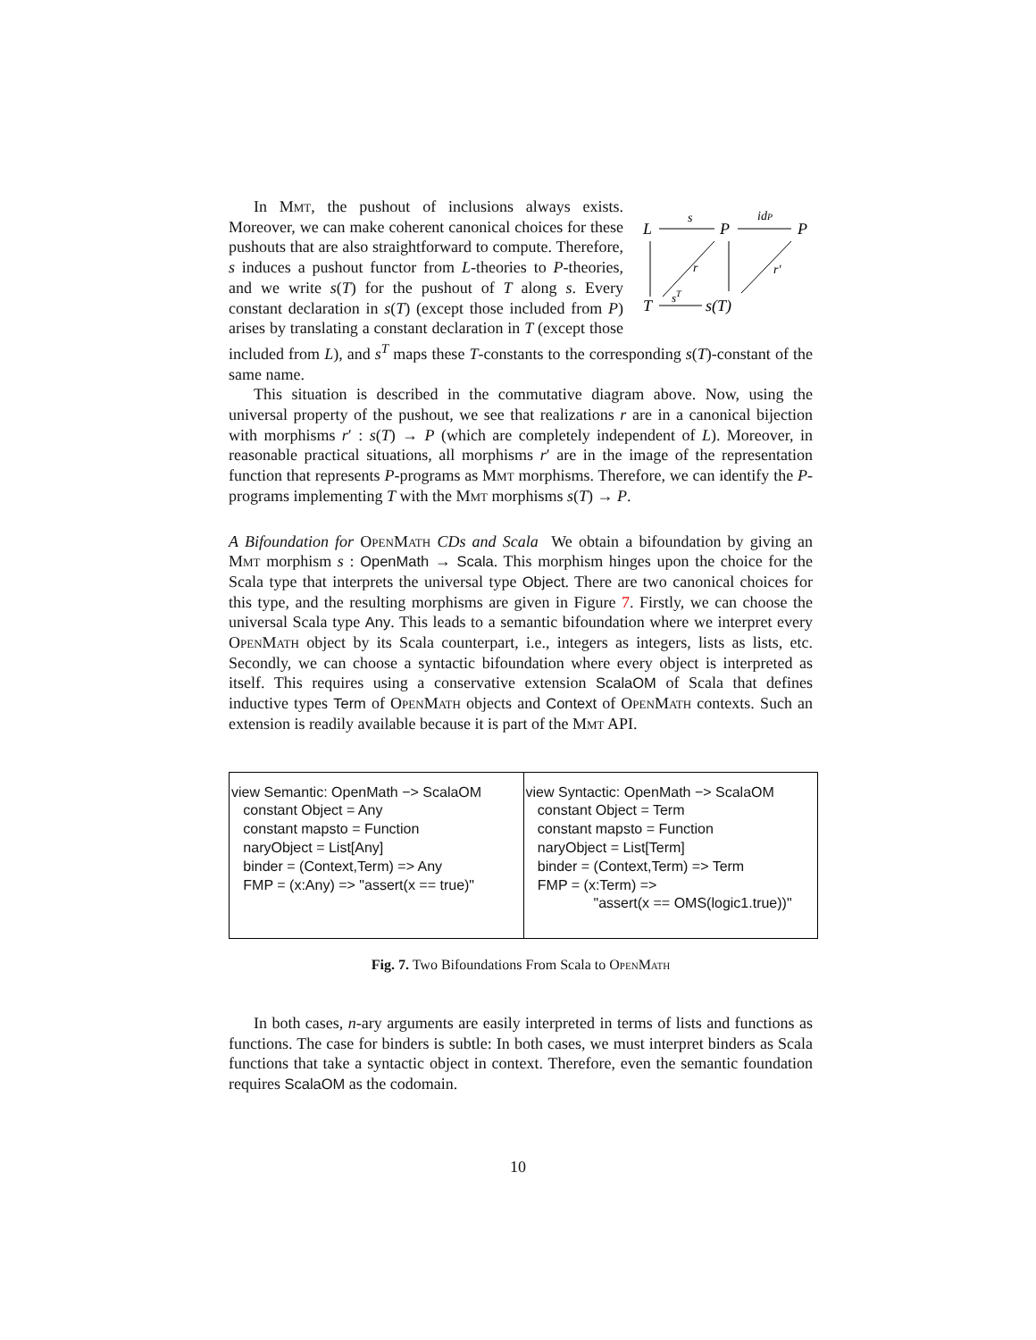L
P
P
T
s(T)
s
idP
r
sT
r′
In Mmt, the pushout of inclusions always exists. Moreover, we can make coherent canonical choices for these pushouts that are also straightforward to compute. Therefore, s induces a pushout functor from L-theories to P-theories, and we write s(T) for the pushout of T along s. Every constant declaration in s(T) (except those included from P) arises by translating a constant declaration in T (except those included from L), and s<sup>T</sup> maps these T-constants to the corresponding s(T)-constant of the same name.
This situation is described in the commutative diagram above. Now, using the universal property of the pushout, we see that realizations r are in a canonical bijection with morphisms r′ : s(T) → P (which are completely independent of L). Moreover, in reasonable practical situations, all morphisms r′ are in the image of the representation function that represents P-programs as Mmt morphisms. Therefore, we can identify the P-programs implementing T with the Mmt morphisms s(T) → P.
A Bifoundation for OpenMath CDs and Scala We obtain a bifoundation by giving an Mmt morphism s : OpenMath → Scala. This morphism hinges upon the choice for the Scala type that interprets the universal type Object. There are two canonical choices for this type, and the resulting morphisms are given in Figure 7. Firstly, we can choose the universal Scala type Any. This leads to a semantic bifoundation where we interpret every OpenMath object by its Scala counterpart, i.e., integers as integers, lists as lists, etc. Secondly, we can choose a syntactic bifoundation where every object is interpreted as itself. This requires using a conservative extension ScalaOM of Scala that defines inductive types Term of OpenMath objects and Context of OpenMath contexts. Such an extension is readily available because it is part of the Mmt API.
| view Semantic: OpenMath −> ScalaOM constant Object = Any constant mapsto = Function naryObject = List[Any] binder = (Context,Term) => Any FMP = (x:Any) => "assert(x == true)" | view Syntactic: OpenMath −> ScalaOM constant Object = Term constant mapsto = Function naryObject = List[Term] binder = (Context,Term) => Term FMP = (x:Term) => "assert(x == OMS(logic1.true))" |
Fig. 7. Two Bifoundations From Scala to OpenMath
In both cases, n-ary arguments are easily interpreted in terms of lists and functions as functions. The case for binders is subtle: In both cases, we must interpret binders as Scala functions that take a syntactic object in context. Therefore, even the semantic foundation requires ScalaOM as the codomain.
10